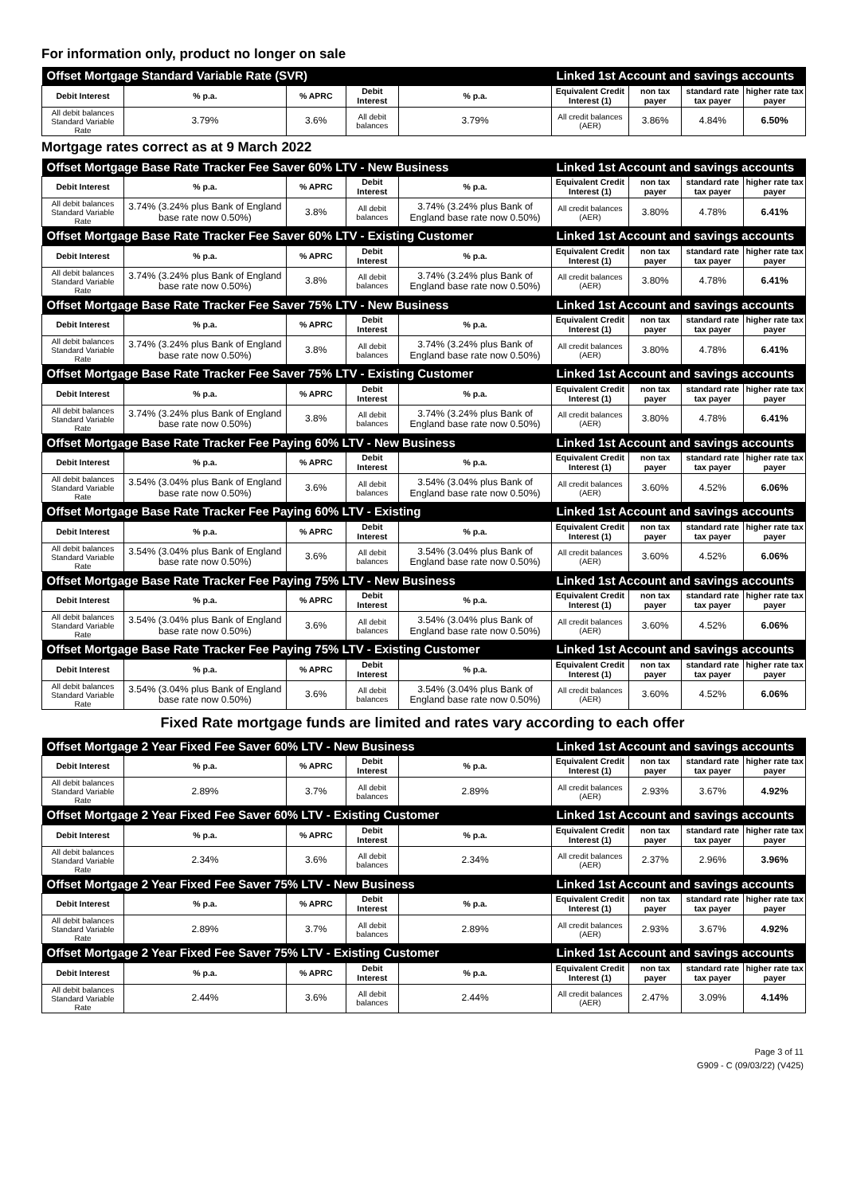For information only, product no longer on sale
| Offset Mortgage Standard Variable Rate (SVR) | | | | | Linked 1st Account and savings accounts | | | |
| Debit Interest | % p.a. | % APRC | Debit Interest | % p.a. | Equivalent Credit Interest (1) | non tax payer | standard rate tax payer | higher rate tax payer |
| All debit balances Standard Variable Rate | 3.79% | 3.6% | All debit balances | 3.79% | All credit balances (AER) | 3.86% | 4.84% | 6.50% |
Mortgage rates correct as at 9 March 2022
| Offset Mortgage Base Rate Tracker Fee Saver 60% LTV - New Business | | | | | Linked 1st Account and savings accounts | | | |
| Debit Interest | % p.a. | % APRC | Debit Interest | % p.a. | Equivalent Credit Interest (1) | non tax payer | standard rate tax payer | higher rate tax payer |
| All debit balances Standard Variable Rate | 3.74% (3.24% plus Bank of England base rate now 0.50%) | 3.8% | All debit balances | 3.74% (3.24% plus Bank of England base rate now 0.50%) | All credit balances (AER) | 3.80% | 4.78% | 6.41% |
| Offset Mortgage Base Rate Tracker Fee Saver 60% LTV - Existing Customer | | | | | Linked 1st Account and savings accounts | | | |
| Debit Interest | % p.a. | % APRC | Debit Interest | % p.a. | Equivalent Credit Interest (1) | non tax payer | standard rate tax payer | higher rate tax payer |
| All debit balances Standard Variable Rate | 3.74% (3.24% plus Bank of England base rate now 0.50%) | 3.8% | All debit balances | 3.74% (3.24% plus Bank of England base rate now 0.50%) | All credit balances (AER) | 3.80% | 4.78% | 6.41% |
| Offset Mortgage Base Rate Tracker Fee Saver 75% LTV - New Business | | | | | Linked 1st Account and savings accounts | | | |
| Debit Interest | % p.a. | % APRC | Debit Interest | % p.a. | Equivalent Credit Interest (1) | non tax payer | standard rate tax payer | higher rate tax payer |
| All debit balances Standard Variable Rate | 3.74% (3.24% plus Bank of England base rate now 0.50%) | 3.8% | All debit balances | 3.74% (3.24% plus Bank of England base rate now 0.50%) | All credit balances (AER) | 3.80% | 4.78% | 6.41% |
| Offset Mortgage Base Rate Tracker Fee Saver 75% LTV - Existing Customer | | | | | Linked 1st Account and savings accounts | | | |
| Debit Interest | % p.a. | % APRC | Debit Interest | % p.a. | Equivalent Credit Interest (1) | non tax payer | standard rate tax payer | higher rate tax payer |
| All debit balances Standard Variable Rate | 3.74% (3.24% plus Bank of England base rate now 0.50%) | 3.8% | All debit balances | 3.74% (3.24% plus Bank of England base rate now 0.50%) | All credit balances (AER) | 3.80% | 4.78% | 6.41% |
| Offset Mortgage Base Rate Tracker Fee Paying 60% LTV - New Business | | | | | Linked 1st Account and savings accounts | | | |
| Debit Interest | % p.a. | % APRC | Debit Interest | % p.a. | Equivalent Credit Interest (1) | non tax payer | standard rate tax payer | higher rate tax payer |
| All debit balances Standard Variable Rate | 3.54% (3.04% plus Bank of England base rate now 0.50%) | 3.6% | All debit balances | 3.54% (3.04% plus Bank of England base rate now 0.50%) | All credit balances (AER) | 3.60% | 4.52% | 6.06% |
| Offset Mortgage Base Rate Tracker Fee Paying 60% LTV - Existing | | | | | Linked 1st Account and savings accounts | | | |
| Debit Interest | % p.a. | % APRC | Debit Interest | % p.a. | Equivalent Credit Interest (1) | non tax payer | standard rate tax payer | higher rate tax payer |
| All debit balances Standard Variable Rate | 3.54% (3.04% plus Bank of England base rate now 0.50%) | 3.6% | All debit balances | 3.54% (3.04% plus Bank of England base rate now 0.50%) | All credit balances (AER) | 3.60% | 4.52% | 6.06% |
| Offset Mortgage Base Rate Tracker Fee Paying 75% LTV - New Business | | | | | Linked 1st Account and savings accounts | | | |
| Debit Interest | % p.a. | % APRC | Debit Interest | % p.a. | Equivalent Credit Interest (1) | non tax payer | standard rate tax payer | higher rate tax payer |
| All debit balances Standard Variable Rate | 3.54% (3.04% plus Bank of England base rate now 0.50%) | 3.6% | All debit balances | 3.54% (3.04% plus Bank of England base rate now 0.50%) | All credit balances (AER) | 3.60% | 4.52% | 6.06% |
| Offset Mortgage Base Rate Tracker Fee Paying 75% LTV - Existing Customer | | | | | Linked 1st Account and savings accounts | | | |
| Debit Interest | % p.a. | % APRC | Debit Interest | % p.a. | Equivalent Credit Interest (1) | non tax payer | standard rate tax payer | higher rate tax payer |
| All debit balances Standard Variable Rate | 3.54% (3.04% plus Bank of England base rate now 0.50%) | 3.6% | All debit balances | 3.54% (3.04% plus Bank of England base rate now 0.50%) | All credit balances (AER) | 3.60% | 4.52% | 6.06% |
Fixed Rate mortgage funds are limited and rates vary according to each offer
| Offset Mortgage 2 Year Fixed Fee Saver 60% LTV - New Business | | | | | Linked 1st Account and savings accounts | | | |
| Debit Interest | % p.a. | % APRC | Debit Interest | % p.a. | Equivalent Credit Interest (1) | non tax payer | standard rate tax payer | higher rate tax payer |
| All debit balances Standard Variable Rate | 2.89% | 3.7% | All debit balances | 2.89% | All credit balances (AER) | 2.93% | 3.67% | 4.92% |
| Offset Mortgage 2 Year Fixed Fee Saver 60% LTV - Existing Customer | | | | | Linked 1st Account and savings accounts | | | |
| Debit Interest | % p.a. | % APRC | Debit Interest | % p.a. | Equivalent Credit Interest (1) | non tax payer | standard rate tax payer | higher rate tax payer |
| All debit balances Standard Variable Rate | 2.34% | 3.6% | All debit balances | 2.34% | All credit balances (AER) | 2.37% | 2.96% | 3.96% |
| Offset Mortgage 2 Year Fixed Fee Saver 75% LTV - New Business | | | | | Linked 1st Account and savings accounts | | | |
| Debit Interest | % p.a. | % APRC | Debit Interest | % p.a. | Equivalent Credit Interest (1) | non tax payer | standard rate tax payer | higher rate tax payer |
| All debit balances Standard Variable Rate | 2.89% | 3.7% | All debit balances | 2.89% | All credit balances (AER) | 2.93% | 3.67% | 4.92% |
| Offset Mortgage 2 Year Fixed Fee Saver 75% LTV - Existing Customer | | | | | Linked 1st Account and savings accounts | | | |
| Debit Interest | % p.a. | % APRC | Debit Interest | % p.a. | Equivalent Credit Interest (1) | non tax payer | standard rate tax payer | higher rate tax payer |
| All debit balances Standard Variable Rate | 2.44% | 3.6% | All debit balances | 2.44% | All credit balances (AER) | 2.47% | 3.09% | 4.14% |
Page 3 of 11
G909 - C (09/03/22) (V425)